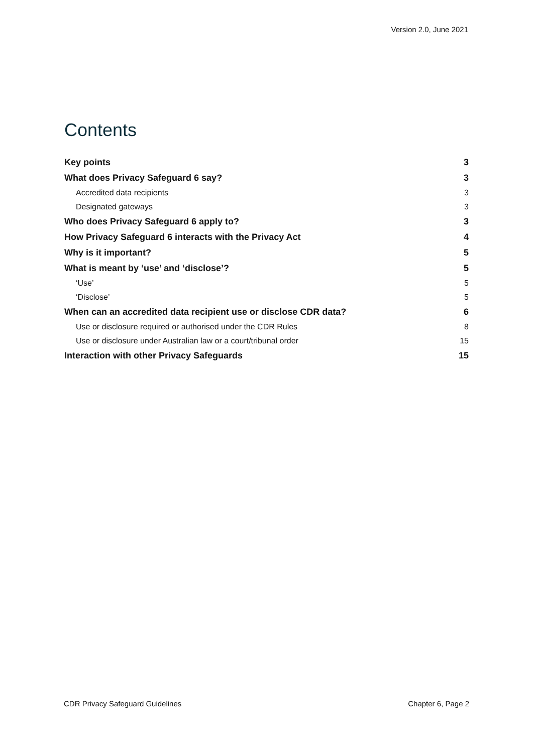Version 2.0, June 2021
Contents
Key points 3
What does Privacy Safeguard 6 say? 3
Accredited data recipients 3
Designated gateways 3
Who does Privacy Safeguard 6 apply to? 3
How Privacy Safeguard 6 interacts with the Privacy Act 4
Why is it important? 5
What is meant by ‘use’ and ‘disclose’? 5
‘Use’ 5
‘Disclose’ 5
When can an accredited data recipient use or disclose CDR data? 6
Use or disclosure required or authorised under the CDR Rules 8
Use or disclosure under Australian law or a court/tribunal order 15
Interaction with other Privacy Safeguards 15
CDR Privacy Safeguard Guidelines Chapter 6, Page 2